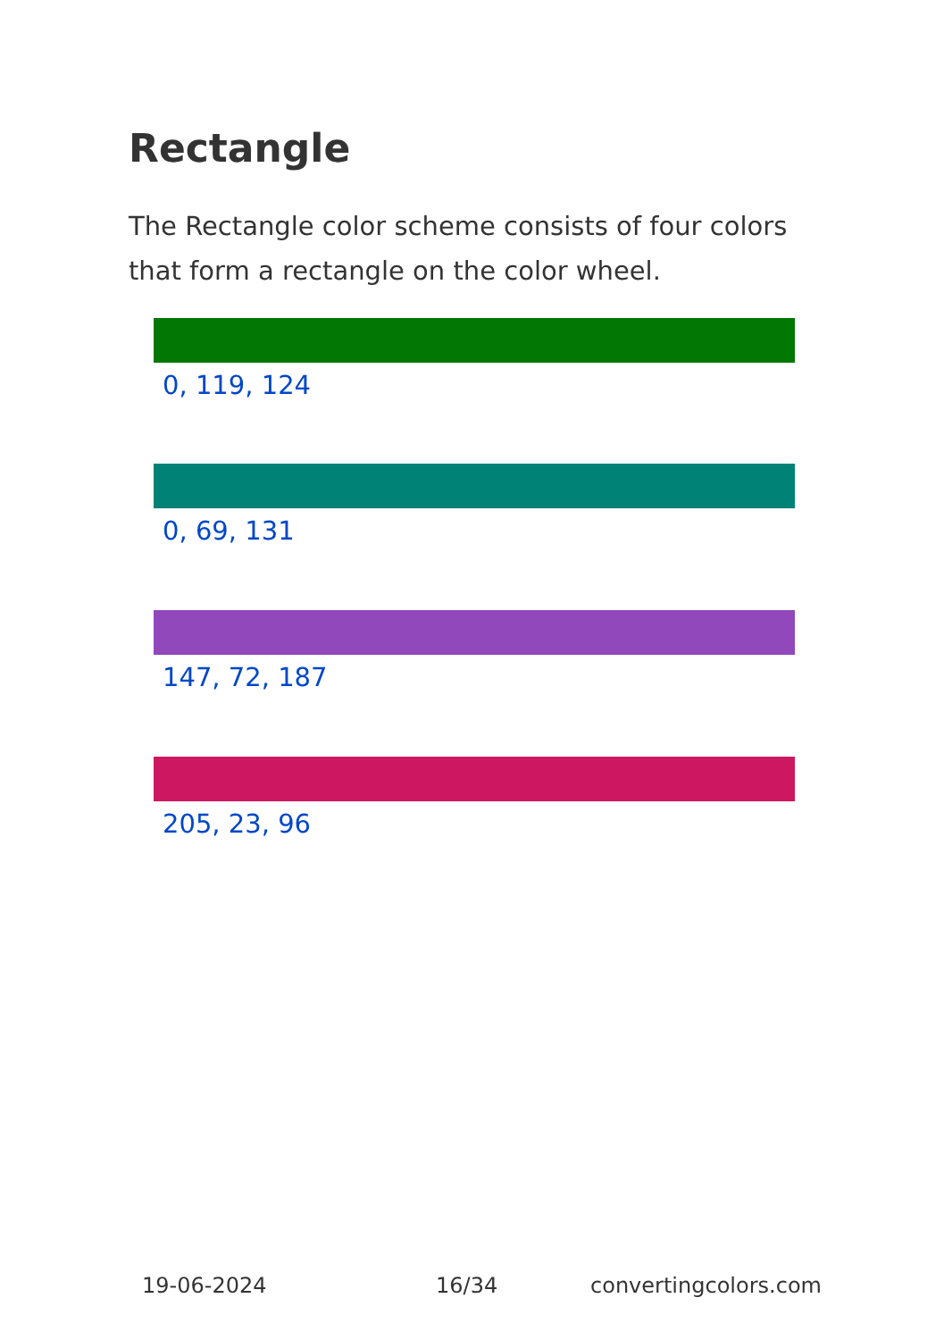Rectangle
The Rectangle color scheme consists of four colors that form a rectangle on the color wheel.
0, 119, 124
0, 69, 131
147, 72, 187
205, 23, 96
19-06-2024 16/34 convertingcolors.com